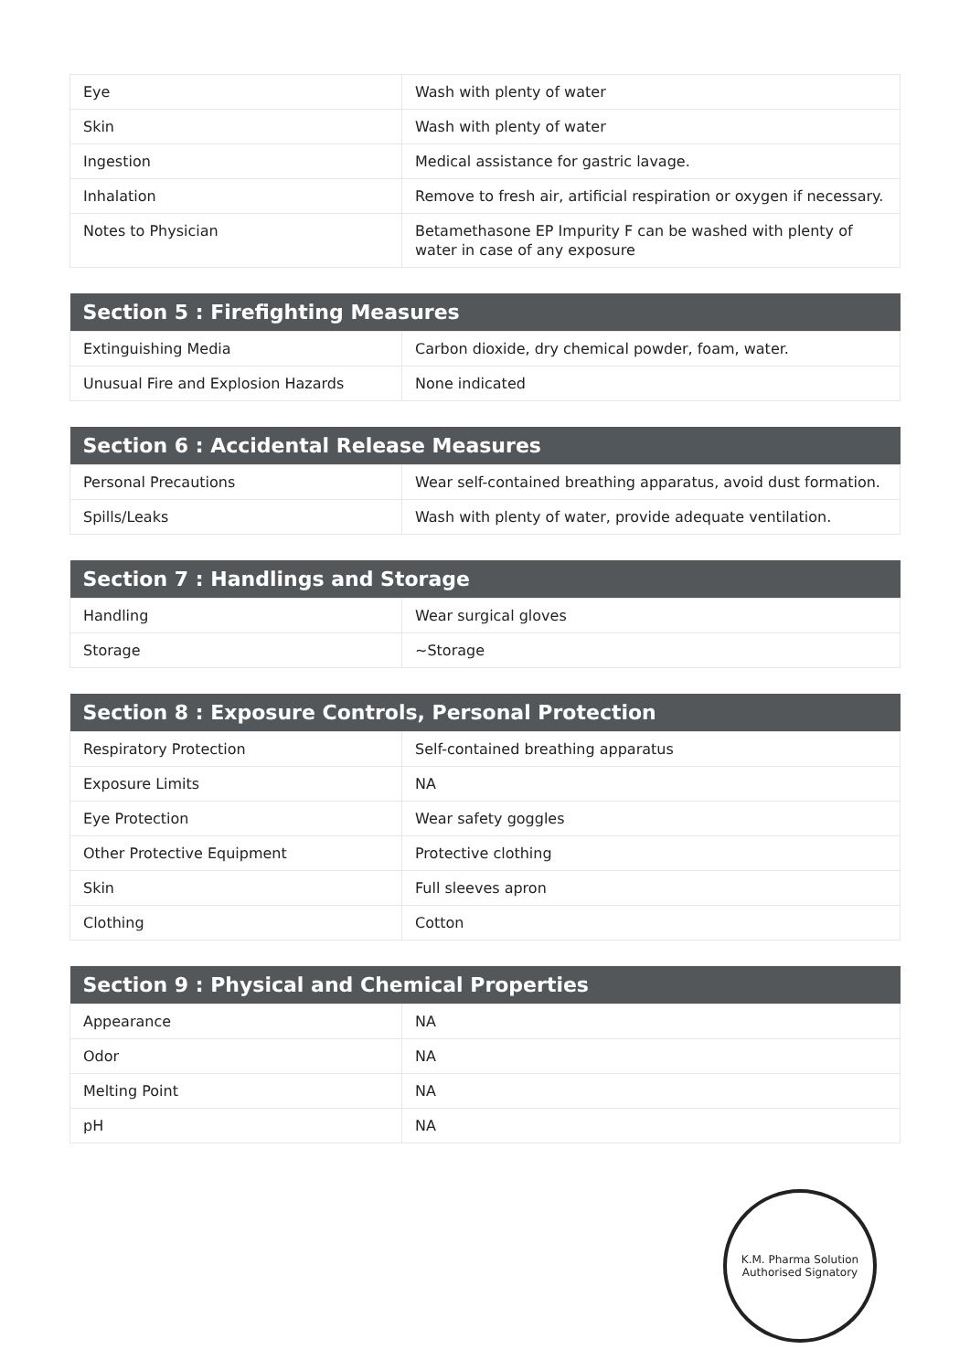| Eye | Wash with plenty of water |
| Skin | Wash with plenty of water |
| Ingestion | Medical assistance for gastric lavage. |
| Inhalation | Remove to fresh air, artificial respiration or oxygen if necessary. |
| Notes to Physician | Betamethasone EP Impurity F can be washed with plenty of water in case of any exposure |
| Section 5 : Firefighting Measures | |
| --- | --- |
| Extinguishing Media | Carbon dioxide, dry chemical powder, foam, water. |
| Unusual Fire and Explosion Hazards | None indicated |
| Section 6 : Accidental Release Measures | |
| --- | --- |
| Personal Precautions | Wear self-contained breathing apparatus, avoid dust formation. |
| Spills/Leaks | Wash with plenty of water, provide adequate ventilation. |
| Section 7 : Handlings and Storage | |
| --- | --- |
| Handling | Wear surgical gloves |
| Storage | ~Storage |
| Section 8 : Exposure Controls, Personal Protection | |
| --- | --- |
| Respiratory Protection | Self-contained breathing apparatus |
| Exposure Limits | NA |
| Eye Protection | Wear safety goggles |
| Other Protective Equipment | Protective clothing |
| Skin | Full sleeves apron |
| Clothing | Cotton |
| Section 9 : Physical and Chemical Properties | |
| --- | --- |
| Appearance | NA |
| Odor | NA |
| Melting Point | NA |
| pH | NA |
K.M. Pharma Solution
Authorised Signatory